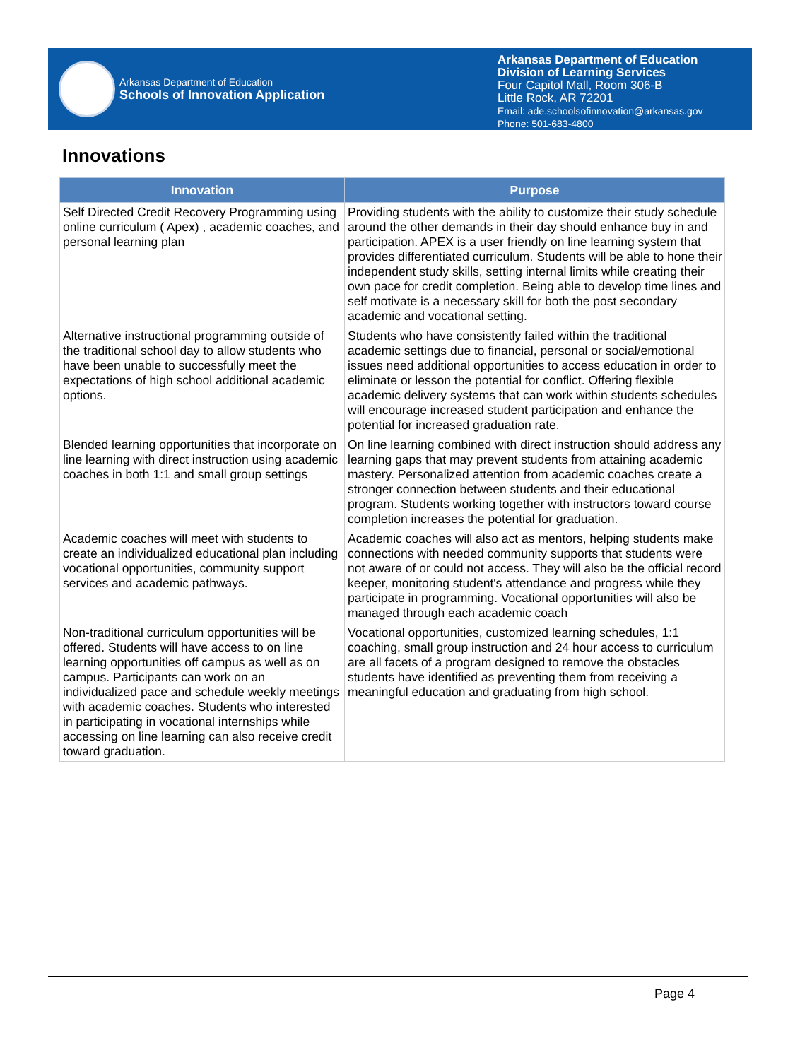Arkansas Department of Education
Schools of Innovation Application
Arkansas Department of Education
Division of Learning Services
Four Capitol Mall, Room 306-B
Little Rock, AR 72201
Email: ade.schoolsofinnovation@arkansas.gov
Phone: 501-683-4800
Innovations
| Innovation | Purpose |
| --- | --- |
| Self Directed Credit Recovery Programming using online curriculum ( Apex) , academic coaches, and personal learning plan | Providing students with the ability to customize their study schedule around the other demands in their day should enhance buy in and participation. APEX is a user friendly on line learning system that provides differentiated curriculum. Students will be able to hone their independent study skills, setting internal limits while creating their own pace for credit completion. Being able to develop time lines and self motivate is a necessary skill for both the post secondary academic and vocational setting. |
| Alternative instructional programming outside of the traditional school day to allow students who have been unable to successfully meet the expectations of high school additional academic options. | Students who have consistently failed within the traditional academic settings due to financial, personal or social/emotional issues need additional opportunities to access education in order to eliminate or lesson the potential for conflict. Offering flexible academic delivery systems that can work within students schedules will encourage increased student participation and enhance the potential for increased graduation rate. |
| Blended learning opportunities that incorporate on line learning with direct instruction using academic coaches in both 1:1 and small group settings | On line learning combined with direct instruction should address any learning gaps that may prevent students from attaining academic mastery. Personalized attention from academic coaches create a stronger connection between students and their educational program. Students working together with instructors toward course completion increases the potential for graduation. |
| Academic coaches will meet with students to create an individualized educational plan including vocational opportunities, community support services and academic pathways. | Academic coaches will also act as mentors, helping students make connections with needed community supports that students were not aware of or could not access. They will also be the official record keeper, monitoring student's attendance and progress while they participate in programming. Vocational opportunities will also be managed through each academic coach |
| Non-traditional curriculum opportunities will be offered. Students will have access to on line learning opportunities off campus as well as on campus. Participants can work on an individualized pace and schedule weekly meetings with academic coaches. Students who interested in participating in vocational internships while accessing on line learning can also receive credit toward graduation. | Vocational opportunities, customized learning schedules, 1:1 coaching, small group instruction and 24 hour access to curriculum are all facets of a program designed to remove the obstacles students have identified as preventing them from receiving a meaningful education and graduating from high school. |
Page 4